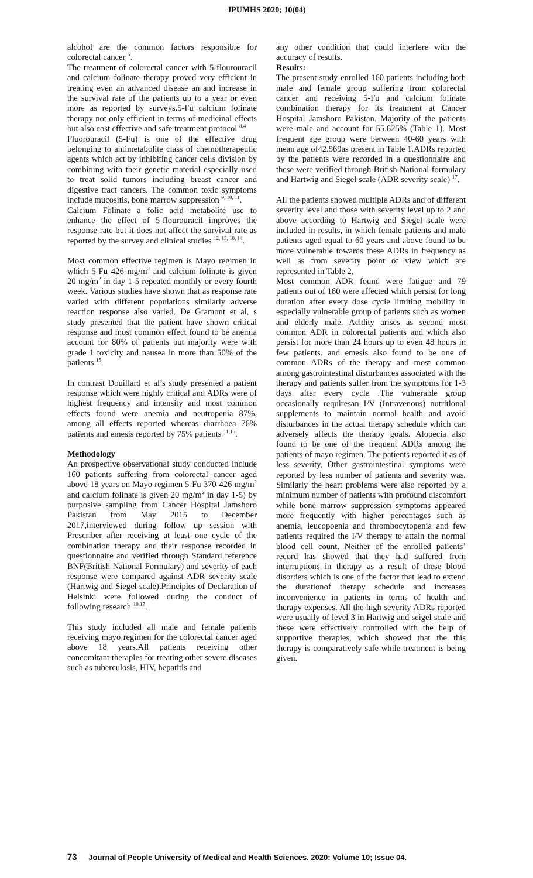JPUMHS 2020; 10(04)
alcohol are the common factors responsible for colorectal cancer <sup>5</sup>.
The treatment of colorectal cancer with 5-flourouracil and calcium folinate therapy proved very efficient in treating even an advanced disease an and increase in the survival rate of the patients up to a year or even more as reported by surveys.5-Fu calcium folinate therapy not only efficient in terms of medicinal effects but also cost effective and safe treatment protocol <sup>8,4</sup>
Fluorouracil (5-Fu) is one of the effective drug belonging to antimetabolite class of chemotherapeutic agents which act by inhibiting cancer cells division by combining with their genetic material especially used to treat solid tumors including breast cancer and digestive tract cancers. The common toxic symptoms include mucositis, bone marrow suppression <sup>9, 10, 11</sup>.
Calcium Folinate a folic acid metabolite use to enhance the effect of 5-flourouracil improves the response rate but it does not affect the survival rate as reported by the survey and clinical studies <sup>12, 13, 10, 14</sup>.
Most common effective regimen is Mayo regimen in which 5-Fu 426 mg/m<sup>2</sup> and calcium folinate is given 20 mg/m<sup>2</sup> in day 1-5 repeated monthly or every fourth week. Various studies have shown that as response rate varied with different populations similarly adverse reaction response also varied. De Gramont et al, s study presented that the patient have shown critical response and most common effect found to be anemia account for 80% of patients but majority were with grade 1 toxicity and nausea in more than 50% of the patients <sup>15</sup>.
In contrast Douillard et al’s study presented a patient response which were highly critical and ADRs were of highest frequency and intensity and most common effects found were anemia and neutropenia 87%, among all effects reported whereas diarrhoea 76% patients and emesis reported by 75% patients <sup>11,16</sup>.
Methodology
An prospective observational study conducted include 160 patients suffering from colorectal cancer aged above 18 years on Mayo regimen 5-Fu 370-426 mg/m<sup>2</sup> and calcium folinate is given 20 mg/m<sup>2</sup> in day 1-5) by purposive sampling from Cancer Hospital Jamshoro Pakistan from May 2015 to December 2017,interviewed during follow up session with Prescriber after receiving at least one cycle of the combination therapy and their response recorded in questionnaire and verified through Standard reference BNF(British National Formulary) and severity of each response were compared against ADR severity scale (Hartwig and Siegel scale).Principles of Declaration of Helsinki were followed during the conduct of following research <sup>10,17</sup>.
This study included all male and female patients receiving mayo regimen for the colorectal cancer aged above 18 years.All patients receiving other concomitant therapies for treating other severe diseases such as tuberculosis, HIV, hepatitis and
any other condition that could interfere with the accuracy of results.
Results:
The present study enrolled 160 patients including both male and female group suffering from colorectal cancer and receiving 5-Fu and calcium folinate combination therapy for its treatment at Cancer Hospital Jamshoro Pakistan. Majority of the patients were male and account for 55.625% (Table 1). Most frequent age group were between 40-60 years with mean age of42.569as present in Table 1.ADRs reported by the patients were recorded in a questionnaire and these were verified through British National formulary and Hartwig and Siegel scale (ADR severity scale) <sup>17</sup>.
All the patients showed multiple ADRs and of different severity level and those with severity level up to 2 and above according to Hartwig and Siegel scale were included in results, in which female patients and male patients aged equal to 60 years and above found to be more vulnerable towards these ADRs in frequency as well as from severity point of view which are represented in Table 2.
Most common ADR found were fatigue and 79 patients out of 160 were affected which persist for long duration after every dose cycle limiting mobility in especially vulnerable group of patients such as women and elderly male. Acidity arises as second most common ADR in colorectal patients and which also persist for more than 24 hours up to even 48 hours in few patients. and emesis also found to be one of common ADRs of the therapy and most common among gastrointestinal disturbances associated with the therapy and patients suffer from the symptoms for 1-3 days after every cycle .The vulnerable group occasionally requiresan I/V (Intravenous) nutritional supplements to maintain normal health and avoid disturbances in the actual therapy schedule which can adversely affects the therapy goals. Alopecia also found to be one of the frequent ADRs among the patients of mayo regimen. The patients reported it as of less severity. Other gastrointestinal symptoms were reported by less number of patients and severity was. Similarly the heart problems were also reported by a minimum number of patients with profound discomfort while bone marrow suppression symptoms appeared more frequently with higher percentages such as anemia, leucopoenia and thrombocytopenia and few patients required the I/V therapy to attain the normal blood cell count. Neither of the enrolled patients’ record has showed that they had suffered from interruptions in therapy as a result of these blood disorders which is one of the factor that lead to extend the durationof therapy schedule and increases inconvenience in patients in terms of health and therapy expenses. All the high severity ADRs reported were usually of level 3 in Hartwig and seigel scale and these were effectively controlled with the help of supportive therapies, which showed that the this therapy is comparatively safe while treatment is being given.
73 Journal of People University of Medical and Health Sciences. 2020: Volume 10; Issue 04.